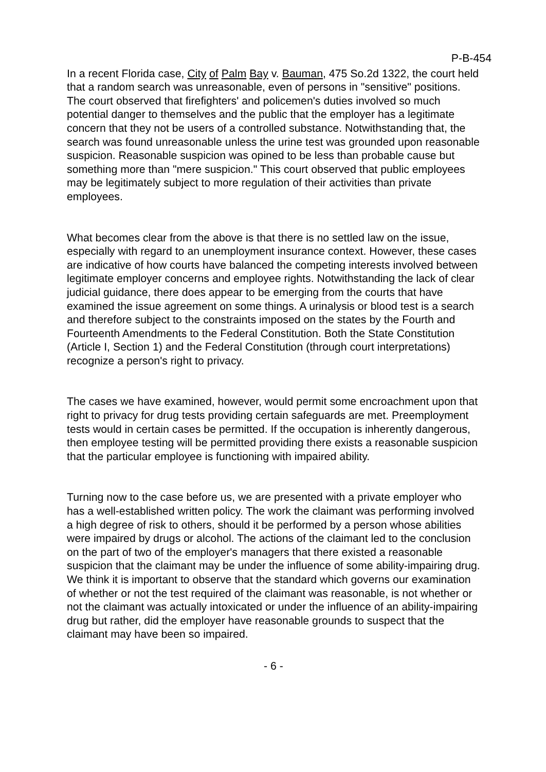P-B-454
In a recent Florida case, City of Palm Bay v. Bauman, 475 So.2d 1322, the court held that a random search was unreasonable, even of persons in "sensitive" positions. The court observed that firefighters' and policemen's duties involved so much potential danger to themselves and the public that the employer has a legitimate concern that they not be users of a controlled substance. Notwithstanding that, the search was found unreasonable unless the urine test was grounded upon reasonable suspicion. Reasonable suspicion was opined to be less than probable cause but something more than "mere suspicion." This court observed that public employees may be legitimately subject to more regulation of their activities than private employees.
What becomes clear from the above is that there is no settled law on the issue, especially with regard to an unemployment insurance context. However, these cases are indicative of how courts have balanced the competing interests involved between legitimate employer concerns and employee rights. Notwithstanding the lack of clear judicial guidance, there does appear to be emerging from the courts that have examined the issue agreement on some things. A urinalysis or blood test is a search and therefore subject to the constraints imposed on the states by the Fourth and Fourteenth Amendments to the Federal Constitution. Both the State Constitution (Article I, Section 1) and the Federal Constitution (through court interpretations) recognize a person's right to privacy.
The cases we have examined, however, would permit some encroachment upon that right to privacy for drug tests providing certain safeguards are met. Preemployment tests would in certain cases be permitted. If the occupation is inherently dangerous, then employee testing will be permitted providing there exists a reasonable suspicion that the particular employee is functioning with impaired ability.
Turning now to the case before us, we are presented with a private employer who has a well-established written policy. The work the claimant was performing involved a high degree of risk to others, should it be performed by a person whose abilities were impaired by drugs or alcohol. The actions of the claimant led to the conclusion on the part of two of the employer's managers that there existed a reasonable suspicion that the claimant may be under the influence of some ability-impairing drug. We think it is important to observe that the standard which governs our examination of whether or not the test required of the claimant was reasonable, is not whether or not the claimant was actually intoxicated or under the influence of an ability-impairing drug but rather, did the employer have reasonable grounds to suspect that the claimant may have been so impaired.
- 6 -